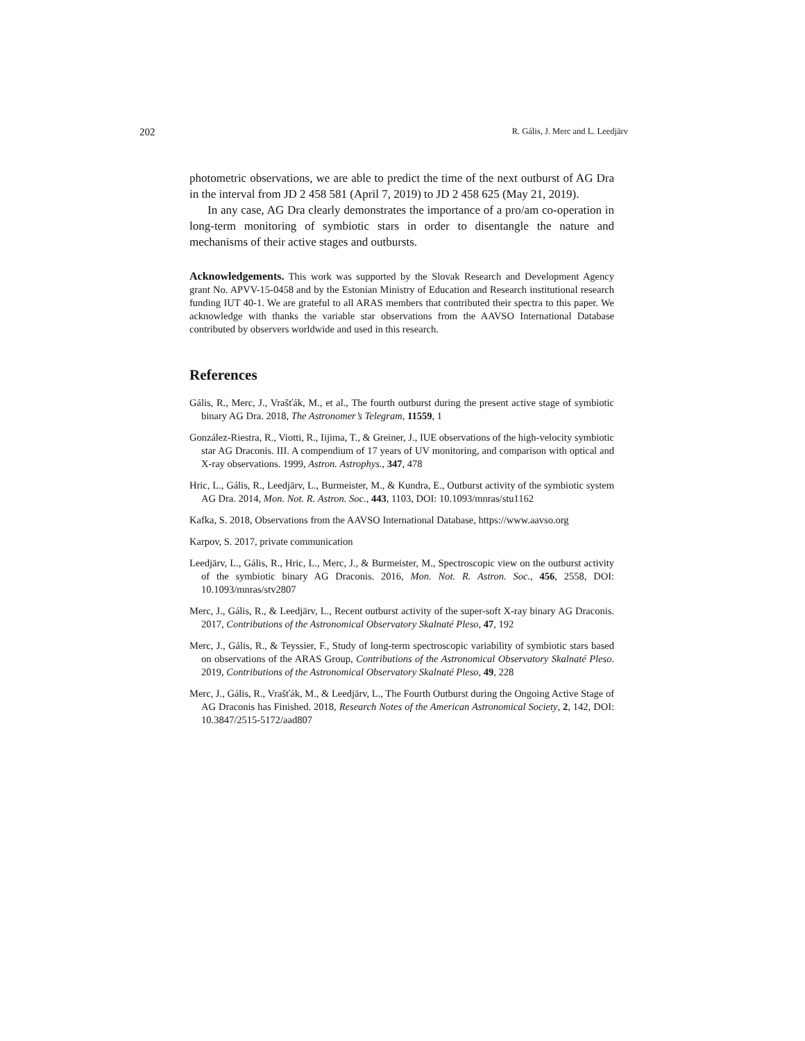202 R. Gális, J. Merc and L. Leedjärv
photometric observations, we are able to predict the time of the next outburst of AG Dra in the interval from JD 2 458 581 (April 7, 2019) to JD 2 458 625 (May 21, 2019).
In any case, AG Dra clearly demonstrates the importance of a pro/am co-operation in long-term monitoring of symbiotic stars in order to disentangle the nature and mechanisms of their active stages and outbursts.
Acknowledgements. This work was supported by the Slovak Research and Development Agency grant No. APVV-15-0458 and by the Estonian Ministry of Education and Research institutional research funding IUT 40-1. We are grateful to all ARAS members that contributed their spectra to this paper. We acknowledge with thanks the variable star observations from the AAVSO International Database contributed by observers worldwide and used in this research.
References
Gális, R., Merc, J., Vrašťák, M., et al., The fourth outburst during the present active stage of symbiotic binary AG Dra. 2018, The Astronomer’s Telegram, 11559, 1
González-Riestra, R., Viotti, R., Iijima, T., & Greiner, J., IUE observations of the high-velocity symbiotic star AG Draconis. III. A compendium of 17 years of UV monitoring, and comparison with optical and X-ray observations. 1999, Astron. Astrophys., 347, 478
Hric, L., Gális, R., Leedjärv, L., Burmeister, M., & Kundra, E., Outburst activity of the symbiotic system AG Dra. 2014, Mon. Not. R. Astron. Soc., 443, 1103, DOI: 10.1093/mnras/stu1162
Kafka, S. 2018, Observations from the AAVSO International Database, https://www.aavso.org
Karpov, S. 2017, private communication
Leedjärv, L., Gális, R., Hric, L., Merc, J., & Burmeister, M., Spectroscopic view on the outburst activity of the symbiotic binary AG Draconis. 2016, Mon. Not. R. Astron. Soc., 456, 2558, DOI: 10.1093/mnras/stv2807
Merc, J., Gális, R., & Leedjärv, L., Recent outburst activity of the super-soft X-ray binary AG Draconis. 2017, Contributions of the Astronomical Observatory Skalnaté Pleso, 47, 192
Merc, J., Gális, R., & Teyssier, F., Study of long-term spectroscopic variability of symbiotic stars based on observations of the ARAS Group, Contributions of the Astronomical Observatory Skalnaté Pleso. 2019, Contributions of the Astronomical Observatory Skalnaté Pleso, 49, 228
Merc, J., Gális, R., Vrašťák, M., & Leedjärv, L., The Fourth Outburst during the Ongoing Active Stage of AG Draconis has Finished. 2018, Research Notes of the American Astronomical Society, 2, 142, DOI: 10.3847/2515-5172/aad807